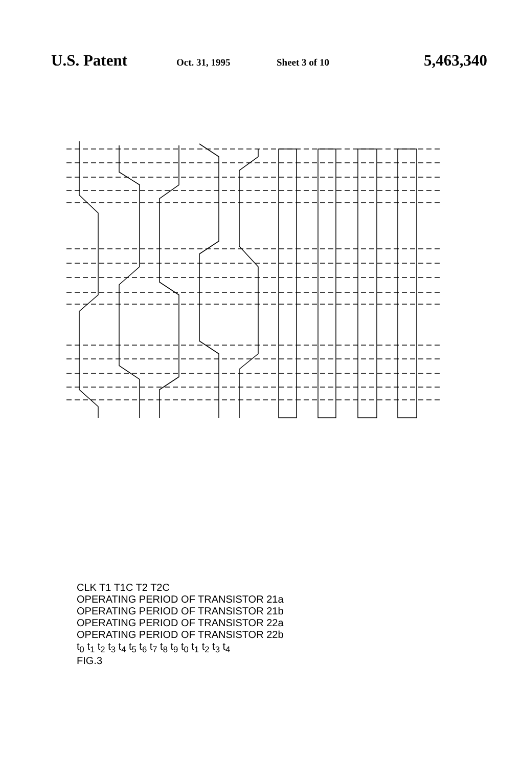U.S. Patent Oct. 31, 1995 Sheet 3 of 10 5,463,340
CLK T1 T1C T2 T2C
OPERATING PERIOD OF TRANSISTOR 21a
OPERATING PERIOD OF TRANSISTOR 21b
OPERATING PERIOD OF TRANSISTOR 22a
OPERATING PERIOD OF TRANSISTOR 22b
t<sub>0</sub> t<sub>1</sub> t<sub>2</sub> t<sub>3</sub> t<sub>4</sub> t<sub>5</sub> t<sub>6</sub> t<sub>7</sub> t<sub>8</sub> t<sub>9</sub> t<sub>0</sub> t<sub>1</sub> t<sub>2</sub> t<sub>3</sub> t<sub>4</sub>
FIG.3